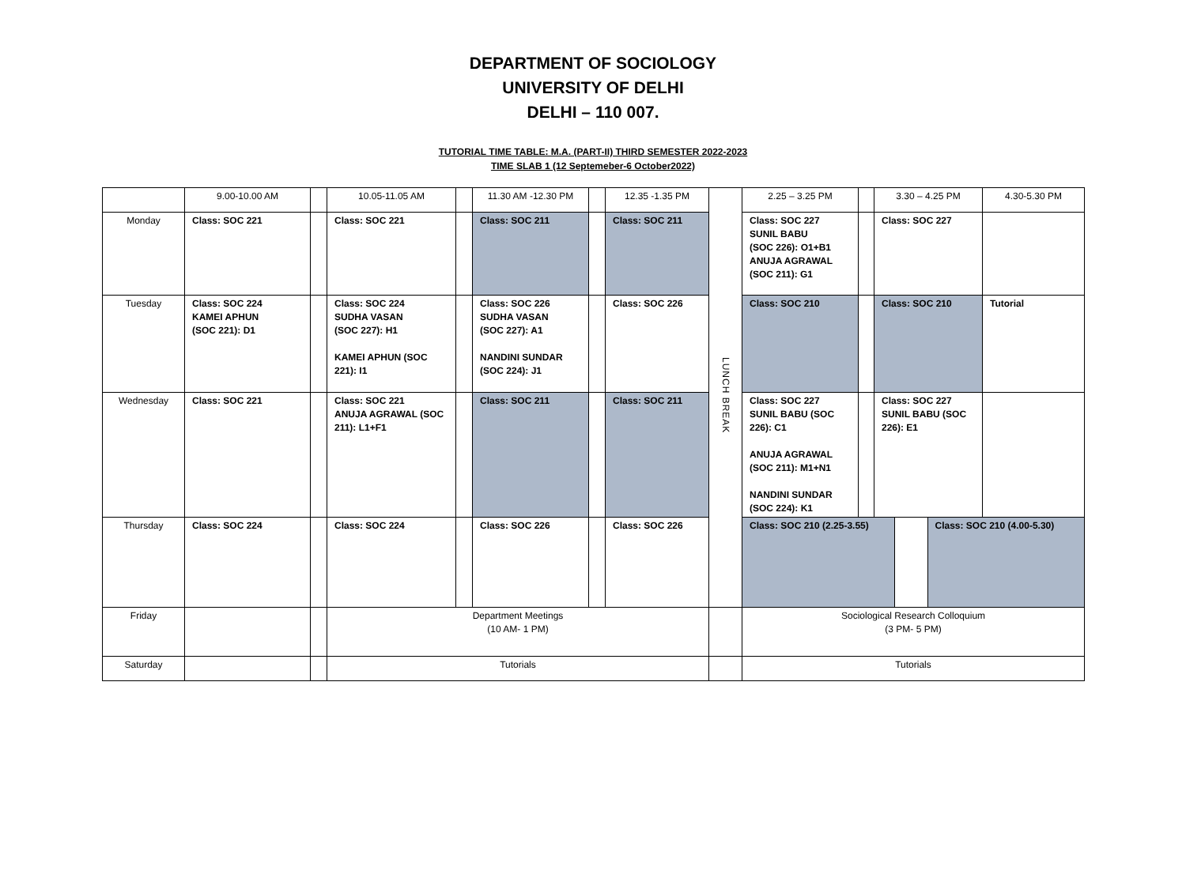DEPARTMENT OF SOCIOLOGY
UNIVERSITY OF DELHI
DELHI – 110 007.
TUTORIAL TIME TABLE: M.A. (PART-II) THIRD SEMESTER 2022-2023
TIME SLAB 1 (12 Septemeber-6 October2022)
| | 9.00-10.00 AM | | 10.05-11.05 AM | | 11.30 AM -12.30 PM | | 12.35 -1.35 PM | LUNCH BREAK | 2.25 – 3.25 PM | | 3.30 – 4.25 PM | 4.30-5.30 PM |
| Monday | Class: SOC 221 | | Class: SOC 221 | | Class: SOC 211 | | Class: SOC 211 | | Class: SOC 227 SUNIL BABU (SOC 226): O1+B1 ANUJA AGRAWAL (SOC 211): G1 | | Class: SOC 227 | |
| Tuesday | Class: SOC 224 KAMEI APHUN (SOC 221): D1 | | Class: SOC 224 SUDHA VASAN (SOC 227): H1 KAMEI APHUN (SOC 221): I1 | | Class: SOC 226 SUDHA VASAN (SOC 227): A1 NANDINI SUNDAR (SOC 224): J1 | | Class: SOC 226 | | Class: SOC 210 | | Class: SOC 210 | Tutorial |
| Wednesday | Class: SOC 221 | | Class: SOC 221 ANUJA AGRAWAL (SOC 211): L1+F1 | | Class: SOC 211 | | Class: SOC 211 | | Class: SOC 227 SUNIL BABU (SOC 226): C1 ANUJA AGRAWAL (SOC 211): M1+N1 NANDINI SUNDAR (SOC 224): K1 | | Class: SOC 227 SUNIL BABU (SOC 226): E1 | |
| Thursday | Class: SOC 224 | | Class: SOC 224 | | Class: SOC 226 | | Class: SOC 226 | | / Class: SOC 210 (2.25-3.55) / / Class: SOC 210 (4.00-5.30) / | | | |
| Friday | | | Department Meetings (10 AM- 1 PM) | | | | | | Sociological Research Colloquium (3 PM- 5 PM) | | | |
| Saturday | | | Tutorials | | | | | | Tutorials | | | |